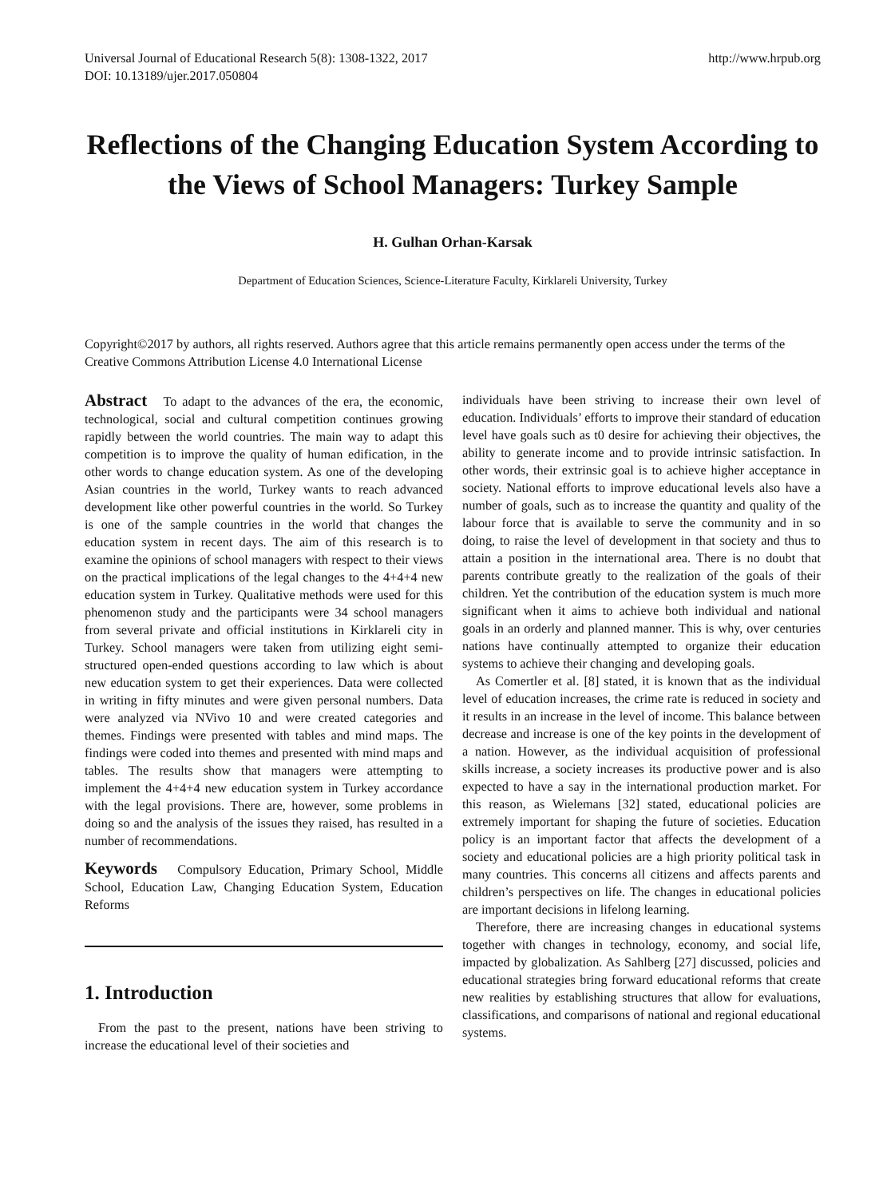Universal Journal of Educational Research 5(8): 1308-1322, 2017 http://www.hrpub.org
DOI: 10.13189/ujer.2017.050804
Reflections of the Changing Education System According to the Views of School Managers: Turkey Sample
H. Gulhan Orhan-Karsak
Department of Education Sciences, Science-Literature Faculty, Kirklareli University, Turkey
Copyright©2017 by authors, all rights reserved. Authors agree that this article remains permanently open access under the terms of the Creative Commons Attribution License 4.0 International License
Abstract To adapt to the advances of the era, the economic, technological, social and cultural competition continues growing rapidly between the world countries. The main way to adapt this competition is to improve the quality of human edification, in the other words to change education system. As one of the developing Asian countries in the world, Turkey wants to reach advanced development like other powerful countries in the world. So Turkey is one of the sample countries in the world that changes the education system in recent days. The aim of this research is to examine the opinions of school managers with respect to their views on the practical implications of the legal changes to the 4+4+4 new education system in Turkey. Qualitative methods were used for this phenomenon study and the participants were 34 school managers from several private and official institutions in Kirklareli city in Turkey. School managers were taken from utilizing eight semi-structured open-ended questions according to law which is about new education system to get their experiences. Data were collected in writing in fifty minutes and were given personal numbers. Data were analyzed via NVivo 10 and were created categories and themes. Findings were presented with tables and mind maps. The findings were coded into themes and presented with mind maps and tables. The results show that managers were attempting to implement the 4+4+4 new education system in Turkey accordance with the legal provisions. There are, however, some problems in doing so and the analysis of the issues they raised, has resulted in a number of recommendations.
Keywords Compulsory Education, Primary School, Middle School, Education Law, Changing Education System, Education Reforms
1. Introduction
From the past to the present, nations have been striving to increase the educational level of their societies and
individuals have been striving to increase their own level of education. Individuals’ efforts to improve their standard of education level have goals such as t0 desire for achieving their objectives, the ability to generate income and to provide intrinsic satisfaction. In other words, their extrinsic goal is to achieve higher acceptance in society. National efforts to improve educational levels also have a number of goals, such as to increase the quantity and quality of the labour force that is available to serve the community and in so doing, to raise the level of development in that society and thus to attain a position in the international area. There is no doubt that parents contribute greatly to the realization of the goals of their children. Yet the contribution of the education system is much more significant when it aims to achieve both individual and national goals in an orderly and planned manner. This is why, over centuries nations have continually attempted to organize their education systems to achieve their changing and developing goals.
As Comertler et al. [8] stated, it is known that as the individual level of education increases, the crime rate is reduced in society and it results in an increase in the level of income. This balance between decrease and increase is one of the key points in the development of a nation. However, as the individual acquisition of professional skills increase, a society increases its productive power and is also expected to have a say in the international production market. For this reason, as Wielemans [32] stated, educational policies are extremely important for shaping the future of societies. Education policy is an important factor that affects the development of a society and educational policies are a high priority political task in many countries. This concerns all citizens and affects parents and children’s perspectives on life. The changes in educational policies are important decisions in lifelong learning.
Therefore, there are increasing changes in educational systems together with changes in technology, economy, and social life, impacted by globalization. As Sahlberg [27] discussed, policies and educational strategies bring forward educational reforms that create new realities by establishing structures that allow for evaluations, classifications, and comparisons of national and regional educational systems.